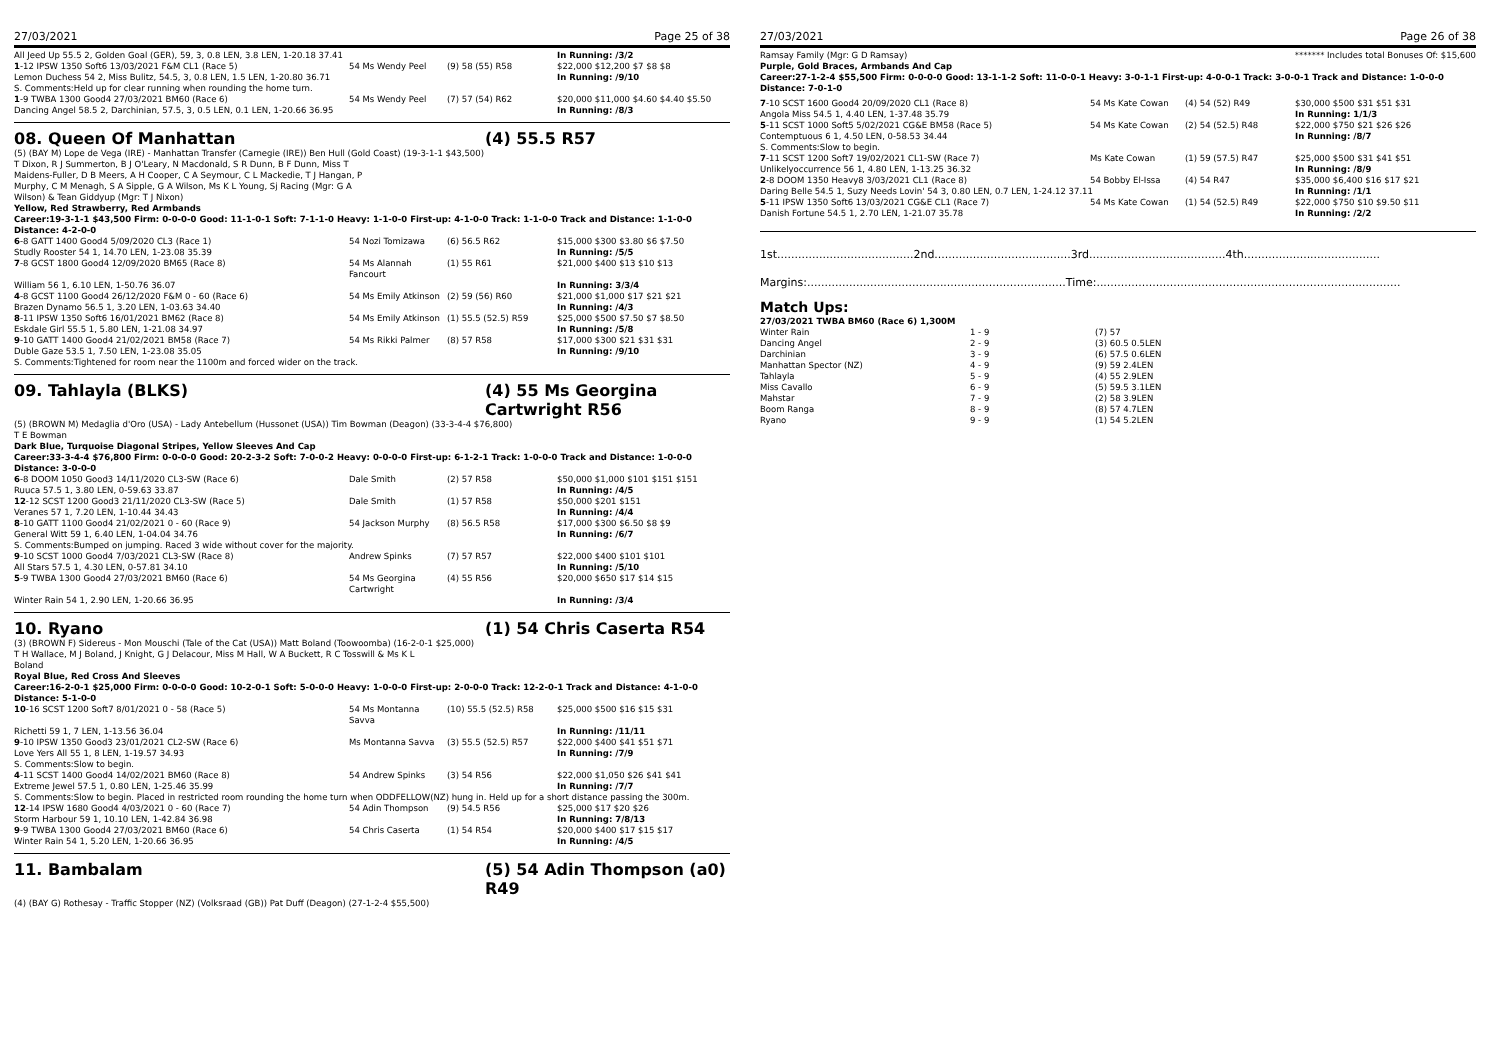27/03/2021 Page 25 of 38
| All Jeed Up 55.5 2, Golden Goal (GER), 59, 3, 0.8 LEN, 3.8 LEN, 1-20.18 37.41 | | | In Running: /3/2 |
| 1 -12 IPSW 1350 Soft6 13/03/2021 F&M CL1 (Race 5) | 54 Ms Wendy Peel | (9) 58 (55) R58 | $22,000 $12,200 $7 $8 $8 |
| Lemon Duchess 54 2, Miss Bulitz, 54.5, 3, 0.8 LEN, 1.5 LEN, 1-20.80 36.71 | | | In Running: /9/10 |
| S. Comments:Held up for clear running when rounding the home turn. | | | |
| 1 -9 TWBA 1300 Good4 27/03/2021 BM60 (Race 6) | 54 Ms Wendy Peel | (7) 57 (54) R62 | $20,000 $11,000 $4.60 $4.40 $5.50 |
| Dancing Angel 58.5 2, Darchinian, 57.5, 3, 0.5 LEN, 0.1 LEN, 1-20.66 36.95 | | | In Running: /8/3 |
08. Queen Of Manhattan (4) 55.5 R57
(5) (BAY M) Lope de Vega (IRE) - Manhattan Transfer (Carnegie (IRE)) Ben Hull (Gold Coast) (19-3-1-1 $43,500)
T Dixon, R J Summerton, B J O'Leary, N Macdonald, S R Dunn, B F Dunn, Miss T Maidens-Fuller, D B Meers, A H Cooper, C A Seymour, C L Mackedie, T J Hangan, P Murphy, C M Menagh, S A Sipple, G A Wilson, Ms K L Young, Sj Racing (Mgr: G A Wilson) & Tean Giddyup (Mgr: T J Nixon)
Yellow, Red Strawberry, Red Armbands
Career:19-3-1-1 $43,500 Firm: 0-0-0-0 Good: 11-1-0-1 Soft: 7-1-1-0 Heavy: 1-1-0-0 First-up: 4-1-0-0 Track: 1-1-0-0 Track and Distance: 1-1-0-0 Distance: 4-2-0-0
| 6 -8 GATT 1400 Good4 5/09/2020 CL3 (Race 1) | 54 Nozi Tomizawa | (6) 56.5 R62 | $15,000 $300 $3.80 $6 $7.50 |
| Studly Rooster 54 1, 14.70 LEN, 1-23.08 35.39 | | | In Running: /5/5 |
| 7 -8 GCST 1800 Good4 12/09/2020 BM65 (Race 8) | 54 Ms Alannah Fancourt | (1) 55 R61 | $21,000 $400 $13 $10 $13 |
| William 56 1, 6.10 LEN, 1-50.76 36.07 | | | In Running: 3/3/4 |
| 4 -8 GCST 1100 Good4 26/12/2020 F&M 0 - 60 (Race 6) | 54 Ms Emily Atkinson | (2) 59 (56) R60 | $21,000 $1,000 $17 $21 $21 |
| Brazen Dynamo 56.5 1, 3.20 LEN, 1-03.63 34.40 | | | In Running: /4/3 |
| 8 -11 IPSW 1350 Soft6 16/01/2021 BM62 (Race 8) | 54 Ms Emily Atkinson | (1) 55.5 (52.5) R59 | $25,000 $500 $7.50 $7 $8.50 |
| Eskdale Girl 55.5 1, 5.80 LEN, 1-21.08 34.97 | | | In Running: /5/8 |
| 9 -10 GATT 1400 Good4 21/02/2021 BM58 (Race 7) | 54 Ms Rikki Palmer | (8) 57 R58 | $17,000 $300 $21 $31 $31 |
| Duble Gaze 53.5 1, 7.50 LEN, 1-23.08 35.05 | | | In Running: /9/10 |
| S. Comments:Tightened for room near the 1100m and forced wider on the track. | | | |
09. Tahlayla (BLKS) (4) 55 Ms Georgina Cartwright R56
(5) (BROWN M) Medaglia d'Oro (USA) - Lady Antebellum (Hussonet (USA)) Tim Bowman (Deagon) (33-3-4-4 $76,800)
T E Bowman
Dark Blue, Turquoise Diagonal Stripes, Yellow Sleeves And Cap
Career:33-3-4-4 $76,800 Firm: 0-0-0-0 Good: 20-2-3-2 Soft: 7-0-0-2 Heavy: 0-0-0-0 First-up: 6-1-2-1 Track: 1-0-0-0 Track and Distance: 1-0-0-0 Distance: 3-0-0-0
| 6 -8 DOOM 1050 Good3 14/11/2020 CL3-SW (Race 6) | Dale Smith | (2) 57 R58 | $50,000 $1,000 $101 $151 $151 |
| Ruuca 57.5 1, 3.80 LEN, 0-59.63 33.87 | | | In Running: /4/5 |
| 12 -12 SCST 1200 Good3 21/11/2020 CL3-SW (Race 5) | Dale Smith | (1) 57 R58 | $50,000 $201 $151 |
| Veranes 57 1, 7.20 LEN, 1-10.44 34.43 | | | In Running: /4/4 |
| 8 -10 GATT 1100 Good4 21/02/2021 0 - 60 (Race 9) | 54 Jackson Murphy | (8) 56.5 R58 | $17,000 $300 $6.50 $8 $9 |
| General Witt 59 1, 6.40 LEN, 1-04.04 34.76 | | | In Running: /6/7 |
| S. Comments:Bumped on jumping. Raced 3 wide without cover for the majority. | | | |
| 9 -10 SCST 1000 Good4 7/03/2021 CL3-SW (Race 8) | Andrew Spinks | (7) 57 R57 | $22,000 $400 $101 $101 |
| All Stars 57.5 1, 4.30 LEN, 0-57.81 34.10 | | | In Running: /5/10 |
| 5 -9 TWBA 1300 Good4 27/03/2021 BM60 (Race 6) | 54 Ms Georgina Cartwright | (4) 55 R56 | $20,000 $650 $17 $14 $15 |
| Winter Rain 54 1, 2.90 LEN, 1-20.66 36.95 | | | In Running: /3/4 |
10. Ryano (1) 54 Chris Caserta R54
(3) (BROWN F) Sidereus - Mon Mouschi (Tale of the Cat (USA)) Matt Boland (Toowoomba) (16-2-0-1 $25,000)
T H Wallace, M J Boland, J Knight, G J Delacour, Miss M Hall, W A Buckett, R C Tosswill & Ms K L Boland
Royal Blue, Red Cross And Sleeves
Career:16-2-0-1 $25,000 Firm: 0-0-0-0 Good: 10-2-0-1 Soft: 5-0-0-0 Heavy: 1-0-0-0 First-up: 2-0-0-0 Track: 12-2-0-1 Track and Distance: 4-1-0-0 Distance: 5-1-0-0
| 10 -16 SCST 1200 Soft7 8/01/2021 0 - 58 (Race 5) | 54 Ms Montanna Savva | (10) 55.5 (52.5) R58 | $25,000 $500 $16 $15 $31 |
| Richetti 59 1, 7 LEN, 1-13.56 36.04 | | | In Running: /11/11 |
| 9 -10 IPSW 1350 Good3 23/01/2021 CL2-SW (Race 6) | Ms Montanna Savva | (3) 55.5 (52.5) R57 | $22,000 $400 $41 $51 $71 |
| Love Yers All 55 1, 8 LEN, 1-19.57 34.93 | | | In Running: /7/9 |
| S. Comments:Slow to begin. | | | |
| 4 -11 SCST 1400 Good4 14/02/2021 BM60 (Race 8) | 54 Andrew Spinks | (3) 54 R56 | $22,000 $1,050 $26 $41 $41 |
| Extreme Jewel 57.5 1, 0.80 LEN, 1-25.46 35.99 | | | In Running: /7/7 |
| S. Comments:Slow to begin. Placed in restricted room rounding the home turn when ODDFELLOW(NZ) hung in. Held up for a short distance passing the 300m. | | | |
| 12 -14 IPSW 1680 Good4 4/03/2021 0 - 60 (Race 7) | 54 Adin Thompson | (9) 54.5 R56 | $25,000 $17 $20 $26 |
| Storm Harbour 59 1, 10.10 LEN, 1-42.84 36.98 | | | In Running: 7/8/13 |
| 9 -9 TWBA 1300 Good4 27/03/2021 BM60 (Race 6) | 54 Chris Caserta | (1) 54 R54 | $20,000 $400 $17 $15 $17 |
| Winter Rain 54 1, 5.20 LEN, 1-20.66 36.95 | | | In Running: /4/5 |
11. Bambalam (5) 54 Adin Thompson (a0) R49
(4) (BAY G) Rothesay - Traffic Stopper (NZ) (Volksraad (GB)) Pat Duff (Deagon) (27-1-2-4 $55,500)
27/03/2021 Page 26 of 38
Ramsay Family (Mgr: G D Ramsay) ******* Includes total Bonuses Of: $15,600
Purple, Gold Braces, Armbands And Cap
Career:27-1-2-4 $55,500 Firm: 0-0-0-0 Good: 13-1-1-2 Soft: 11-0-0-1 Heavy: 3-0-1-1 First-up: 4-0-0-1 Track: 3-0-0-1 Track and Distance: 1-0-0-0 Distance: 7-0-1-0
| 7 -10 SCST 1600 Good4 20/09/2020 CL1 (Race 8) | 54 Ms Kate Cowan | (4) 54 (52) R49 | $30,000 $500 $31 $51 $31 |
| Angola Miss 54.5 1, 4.40 LEN, 1-37.48 35.79 | | | In Running: 1/1/3 |
| 5 -11 SCST 1000 Soft5 5/02/2021 CG&E BM58 (Race 5) | 54 Ms Kate Cowan | (2) 54 (52.5) R48 | $22,000 $750 $21 $26 $26 |
| Contemptuous 6 1, 4.50 LEN, 0-58.53 34.44 | | | In Running: /8/7 |
| S. Comments:Slow to begin. | | | |
| 7 -11 SCST 1200 Soft7 19/02/2021 CL1-SW (Race 7) | Ms Kate Cowan | (1) 59 (57.5) R47 | $25,000 $500 $31 $41 $51 |
| Unlikelyoccurrence 56 1, 4.80 LEN, 1-13.25 36.32 | | | In Running: /8/9 |
| 2 -8 DOOM 1350 Heavy8 3/03/2021 CL1 (Race 8) | 54 Bobby El-Issa | (4) 54 R47 | $35,000 $6,400 $16 $17 $21 |
| Daring Belle 54.5 1, Suzy Needs Lovin' 54 3, 0.80 LEN, 0.7 LEN, 1-24.12 37.11 | | | In Running: /1/1 |
| 5 -11 IPSW 1350 Soft6 13/03/2021 CG&E CL1 (Race 7) | 54 Ms Kate Cowan | (1) 54 (52.5) R49 | $22,000 $750 $10 $9.50 $11 |
| Danish Fortune 54.5 1, 2.70 LEN, 1-21.07 35.78 | | | In Running: /2/2 |
1st.......................................2nd.......................................3rd.......................................4th.......................................
Margins:..........................................................................Time:.......................................................................................
Match Ups:
27/03/2021 TWBA BM60 (Race 6) 1,300M
| Winter Rain | 1 - 9 | (7) 57 |
| Dancing Angel | 2 - 9 | (3) 60.5 0.5LEN |
| Darchinian | 3 - 9 | (6) 57.5 0.6LEN |
| Manhattan Spector (NZ) | 4 - 9 | (9) 59 2.4LEN |
| Tahlayla | 5 - 9 | (4) 55 2.9LEN |
| Miss Cavallo | 6 - 9 | (5) 59.5 3.1LEN |
| Mahstar | 7 - 9 | (2) 58 3.9LEN |
| Boom Ranga | 8 - 9 | (8) 57 4.7LEN |
| Ryano | 9 - 9 | (1) 54 5.2LEN |